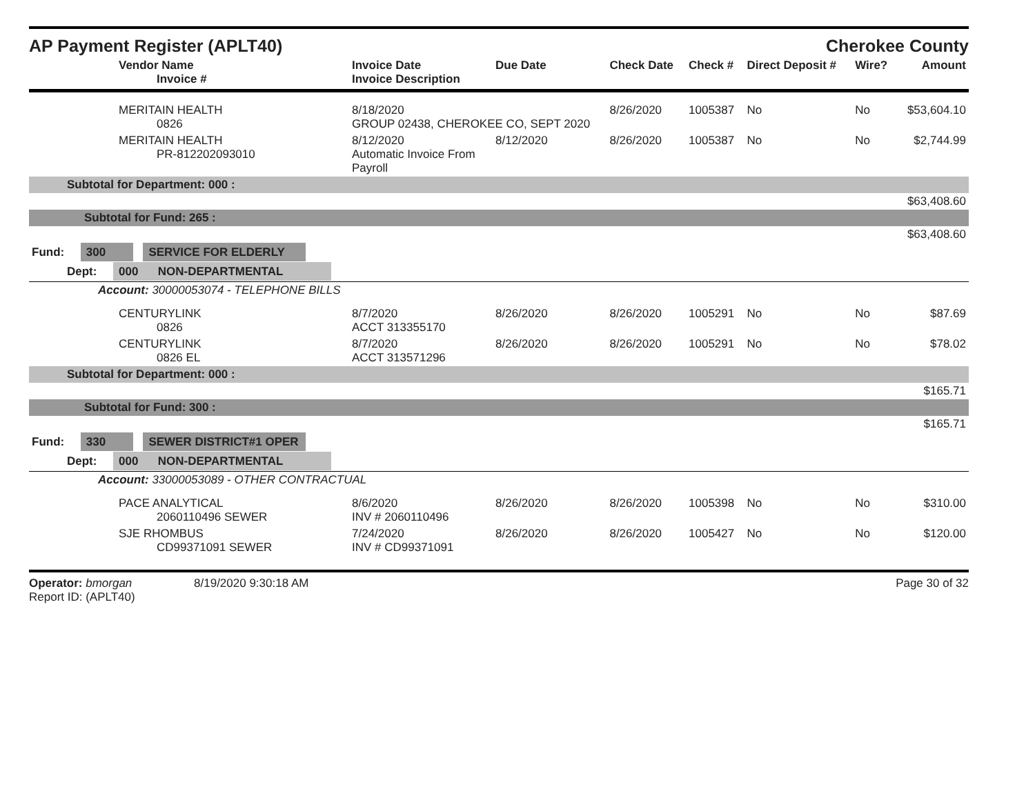AP Payment Register (APLT40) Cherokee County
| Vendor Name Invoice # | Invoice Date Invoice Description | Due Date | Check Date | Check # | Direct Deposit # | Wire? | Amount |
| --- | --- | --- | --- | --- | --- | --- | --- |
| MERITAIN HEALTH 0826 | 8/18/2020 GROUP 02438, CHEROKEE CO, SEPT 2020 | | 8/26/2020 | 1005387 | No | No | $53,604.10 |
| MERITAIN HEALTH PR-812202093010 | 8/12/2020 Automatic Invoice From Payroll | 8/12/2020 | 8/26/2020 | 1005387 | No | No | $2,744.99 |
| Subtotal for Department: 000 : | | | | | | | |
| $63,408.60 | | | | | | | |
| Subtotal for Fund: 265 : | | | | | | | |
| $63,408.60 | | | | | | | |
| Fund: 300 SERVICE FOR ELDERLY | | | | | | | |
| Dept: 000 NON-DEPARTMENTAL | | | | | | | |
| Account: 30000053074 - TELEPHONE BILLS | | | | | | | |
| CENTURYLINK 0826 | 8/7/2020 ACCT 313355170 | 8/26/2020 | 8/26/2020 | 1005291 | No | No | $87.69 |
| CENTURYLINK 0826 EL | 8/7/2020 ACCT 313571296 | 8/26/2020 | 8/26/2020 | 1005291 | No | No | $78.02 |
| Subtotal for Department: 000 : | | | | | | | |
| $165.71 | | | | | | | |
| Subtotal for Fund: 300 : | | | | | | | |
| $165.71 | | | | | | | |
| Fund: 330 SEWER DISTRICT#1 OPER | | | | | | | |
| Dept: 000 NON-DEPARTMENTAL | | | | | | | |
| Account: 33000053089 - OTHER CONTRACTUAL | | | | | | | |
| PACE ANALYTICAL 2060110496 SEWER | 8/6/2020 INV # 2060110496 | 8/26/2020 | 8/26/2020 | 1005398 | No | No | $310.00 |
| SJE RHOMBUS CD99371091 SEWER | 7/24/2020 INV # CD99371091 | 8/26/2020 | 8/26/2020 | 1005427 | No | No | $120.00 |
Operator: bmorgan 8/19/2020 9:30:18 AM
Report ID: (APLT40)
Page 30 of 32